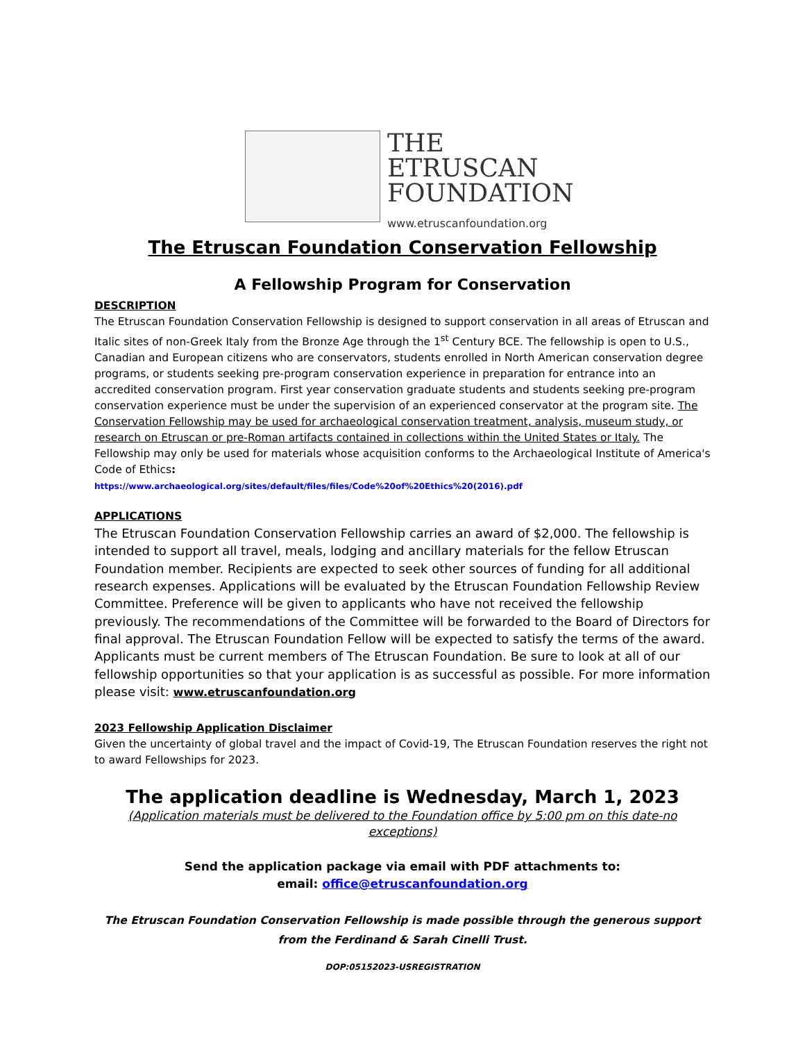THE
ETRUSCAN
FOUNDATION
www.etruscanfoundation.org
The Etruscan Foundation Conservation Fellowship
A Fellowship Program for Conservation
DESCRIPTION
The Etruscan Foundation Conservation Fellowship is designed to support conservation in all areas of Etruscan and Italic sites of non-Greek Italy from the Bronze Age through the 1<sup>st</sup> Century BCE. The fellowship is open to U.S., Canadian and European citizens who are conservators, students enrolled in North American conservation degree programs, or students seeking pre-program conservation experience in preparation for entrance into an accredited conservation program. First year conservation graduate students and students seeking pre-program conservation experience must be under the supervision of an experienced conservator at the program site. The Conservation Fellowship may be used for archaeological conservation treatment, analysis, museum study, or research on Etruscan or pre-Roman artifacts contained in collections within the United States or Italy. The Fellowship may only be used for materials whose acquisition conforms to the Archaeological Institute of America's Code of Ethics:
https://www.archaeological.org/sites/default/files/files/Code%20of%20Ethics%20(2016).pdf
APPLICATIONS
The Etruscan Foundation Conservation Fellowship carries an award of $2,000. The fellowship is intended to support all travel, meals, lodging and ancillary materials for the fellow Etruscan Foundation member. Recipients are expected to seek other sources of funding for all additional research expenses. Applications will be evaluated by the Etruscan Foundation Fellowship Review Committee. Preference will be given to applicants who have not received the fellowship previously. The recommendations of the Committee will be forwarded to the Board of Directors for final approval. The Etruscan Foundation Fellow will be expected to satisfy the terms of the award. Applicants must be current members of The Etruscan Foundation. Be sure to look at all of our fellowship opportunities so that your application is as successful as possible. For more information please visit: www.etruscanfoundation.org
2023 Fellowship Application Disclaimer
Given the uncertainty of global travel and the impact of Covid-19, The Etruscan Foundation reserves the right not to award Fellowships for 2023.
The application deadline is Wednesday, March 1, 2023
(Application materials must be delivered to the Foundation office by 5:00 pm on this date-no exceptions)
Send the application package via email with PDF attachments to:
email: office@etruscanfoundation.org
The Etruscan Foundation Conservation Fellowship is made possible through the generous support from the Ferdinand & Sarah Cinelli Trust.
DOP:05152023-USREGISTRATION